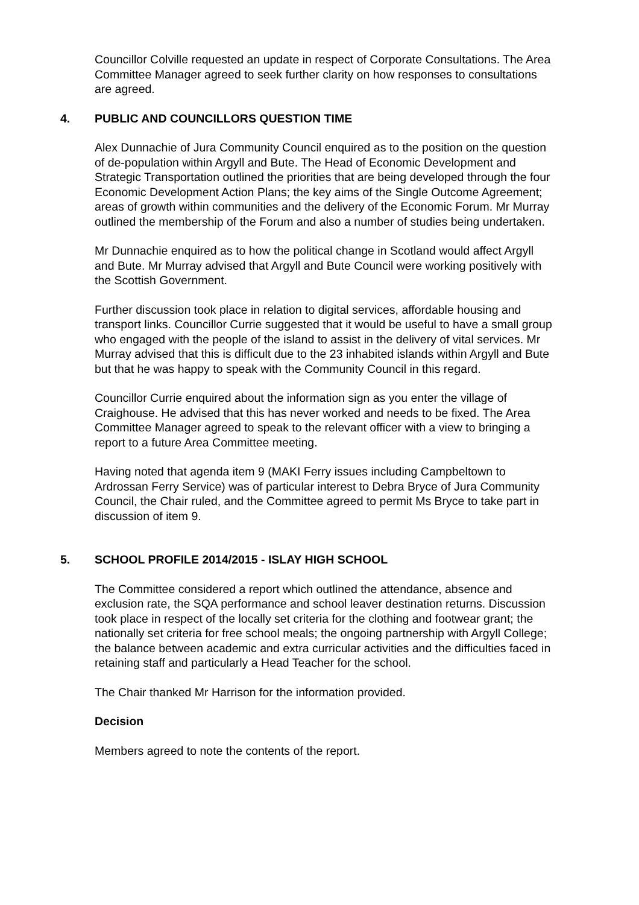Councillor Colville requested an update in respect of Corporate Consultations. The Area Committee Manager agreed to seek further clarity on how responses to consultations are agreed.
4. PUBLIC AND COUNCILLORS QUESTION TIME
Alex Dunnachie of Jura Community Council enquired as to the position on the question of de-population within Argyll and Bute. The Head of Economic Development and Strategic Transportation outlined the priorities that are being developed through the four Economic Development Action Plans; the key aims of the Single Outcome Agreement; areas of growth within communities and the delivery of the Economic Forum. Mr Murray outlined the membership of the Forum and also a number of studies being undertaken.
Mr Dunnachie enquired as to how the political change in Scotland would affect Argyll and Bute. Mr Murray advised that Argyll and Bute Council were working positively with the Scottish Government.
Further discussion took place in relation to digital services, affordable housing and transport links. Councillor Currie suggested that it would be useful to have a small group who engaged with the people of the island to assist in the delivery of vital services. Mr Murray advised that this is difficult due to the 23 inhabited islands within Argyll and Bute but that he was happy to speak with the Community Council in this regard.
Councillor Currie enquired about the information sign as you enter the village of Craighouse. He advised that this has never worked and needs to be fixed. The Area Committee Manager agreed to speak to the relevant officer with a view to bringing a report to a future Area Committee meeting.
Having noted that agenda item 9 (MAKI Ferry issues including Campbeltown to Ardrossan Ferry Service) was of particular interest to Debra Bryce of Jura Community Council, the Chair ruled, and the Committee agreed to permit Ms Bryce to take part in discussion of item 9.
5. SCHOOL PROFILE 2014/2015 - ISLAY HIGH SCHOOL
The Committee considered a report which outlined the attendance, absence and exclusion rate, the SQA performance and school leaver destination returns. Discussion took place in respect of the locally set criteria for the clothing and footwear grant; the nationally set criteria for free school meals; the ongoing partnership with Argyll College; the balance between academic and extra curricular activities and the difficulties faced in retaining staff and particularly a Head Teacher for the school.
The Chair thanked Mr Harrison for the information provided.
Decision
Members agreed to note the contents of the report.